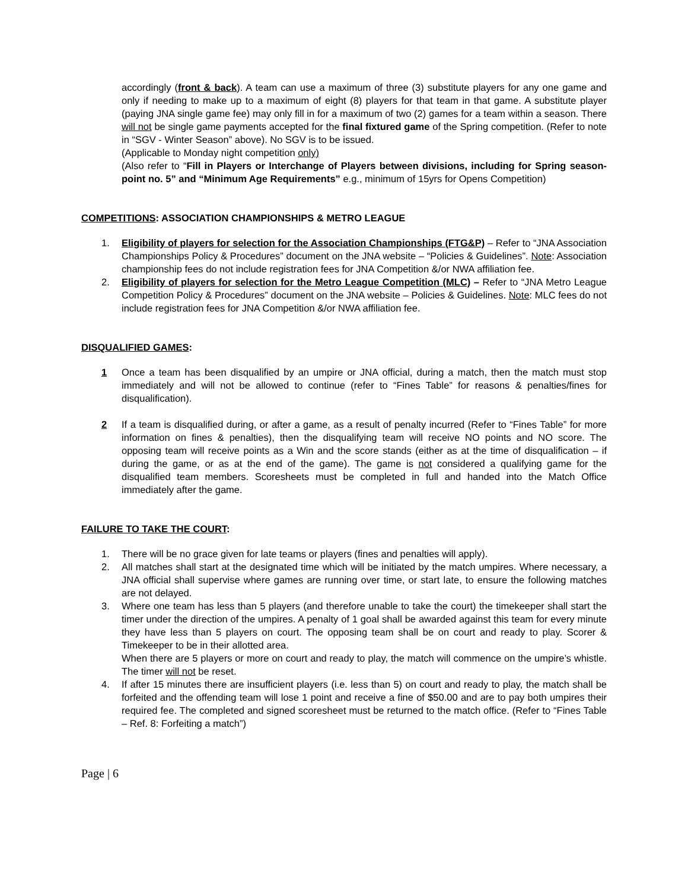accordingly (front & back). A team can use a maximum of three (3) substitute players for any one game and only if needing to make up to a maximum of eight (8) players for that team in that game. A substitute player (paying JNA single game fee) may only fill in for a maximum of two (2) games for a team within a season. There will not be single game payments accepted for the final fixtured game of the Spring competition. (Refer to note in “SGV - Winter Season” above). No SGV is to be issued.
(Applicable to Monday night competition only)
(Also refer to “Fill in Players or Interchange of Players between divisions, including for Spring season- point no. 5” and “Minimum Age Requirements” e.g., minimum of 15yrs for Opens Competition)
COMPETITIONS: ASSOCIATION CHAMPIONSHIPS & METRO LEAGUE
1. Eligibility of players for selection for the Association Championships (FTG&P) – Refer to “JNA Association Championships Policy & Procedures” document on the JNA website – “Policies & Guidelines”. Note: Association championship fees do not include registration fees for JNA Competition &/or NWA affiliation fee.
2. Eligibility of players for selection for the Metro League Competition (MLC) – Refer to “JNA Metro League Competition Policy & Procedures” document on the JNA website – Policies & Guidelines. Note: MLC fees do not include registration fees for JNA Competition &/or NWA affiliation fee.
DISQUALIFIED GAMES:
1 Once a team has been disqualified by an umpire or JNA official, during a match, then the match must stop immediately and will not be allowed to continue (refer to “Fines Table” for reasons & penalties/fines for disqualification).
2 If a team is disqualified during, or after a game, as a result of penalty incurred (Refer to “Fines Table” for more information on fines & penalties), then the disqualifying team will receive NO points and NO score. The opposing team will receive points as a Win and the score stands (either as at the time of disqualification – if during the game, or as at the end of the game). The game is not considered a qualifying game for the disqualified team members. Scoresheets must be completed in full and handed into the Match Office immediately after the game.
FAILURE TO TAKE THE COURT:
1. There will be no grace given for late teams or players (fines and penalties will apply).
2. All matches shall start at the designated time which will be initiated by the match umpires. Where necessary, a JNA official shall supervise where games are running over time, or start late, to ensure the following matches are not delayed.
3. Where one team has less than 5 players (and therefore unable to take the court) the timekeeper shall start the timer under the direction of the umpires. A penalty of 1 goal shall be awarded against this team for every minute they have less than 5 players on court. The opposing team shall be on court and ready to play. Scorer & Timekeeper to be in their allotted area.
When there are 5 players or more on court and ready to play, the match will commence on the umpire’s whistle. The timer will not be reset.
4. If after 15 minutes there are insufficient players (i.e. less than 5) on court and ready to play, the match shall be forfeited and the offending team will lose 1 point and receive a fine of $50.00 and are to pay both umpires their required fee. The completed and signed scoresheet must be returned to the match office. (Refer to “Fines Table – Ref. 8: Forfeiting a match”)
Page | 6